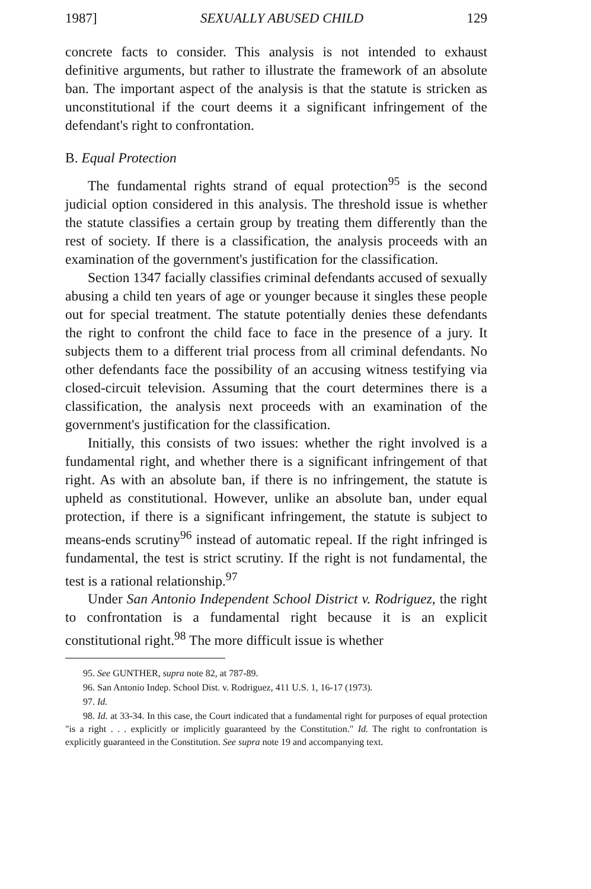1987] SEXUALLY ABUSED CHILD 129
concrete facts to consider. This analysis is not intended to exhaust definitive arguments, but rather to illustrate the framework of an absolute ban. The important aspect of the analysis is that the statute is stricken as unconstitutional if the court deems it a significant infringement of the defendant's right to confrontation.
B. Equal Protection
The fundamental rights strand of equal protection<sup>95</sup> is the second judicial option considered in this analysis. The threshold issue is whether the statute classifies a certain group by treating them differently than the rest of society. If there is a classification, the analysis proceeds with an examination of the government's justification for the classification.
Section 1347 facially classifies criminal defendants accused of sexually abusing a child ten years of age or younger because it singles these people out for special treatment. The statute potentially denies these defendants the right to confront the child face to face in the presence of a jury. It subjects them to a different trial process from all criminal defendants. No other defendants face the possibility of an accusing witness testifying via closed-circuit television. Assuming that the court determines there is a classification, the analysis next proceeds with an examination of the government's justification for the classification.
Initially, this consists of two issues: whether the right involved is a fundamental right, and whether there is a significant infringement of that right. As with an absolute ban, if there is no infringement, the statute is upheld as constitutional. However, unlike an absolute ban, under equal protection, if there is a significant infringement, the statute is subject to means-ends scrutiny<sup>96</sup> instead of automatic repeal. If the right infringed is fundamental, the test is strict scrutiny. If the right is not fundamental, the test is a rational relationship.<sup>97</sup>
Under San Antonio Independent School District v. Rodriguez, the right to confrontation is a fundamental right because it is an explicit constitutional right.<sup>98</sup> The more difficult issue is whether
95. See GUNTHER, supra note 82, at 787-89.
96. San Antonio Indep. School Dist. v. Rodriguez, 411 U.S. 1, 16-17 (1973).
97. Id.
98. Id. at 33-34. In this case, the Court indicated that a fundamental right for purposes of equal protection "is a right . . . explicitly or implicitly guaranteed by the Constitution." Id. The right to confrontation is explicitly guaranteed in the Constitution. See supra note 19 and accompanying text.